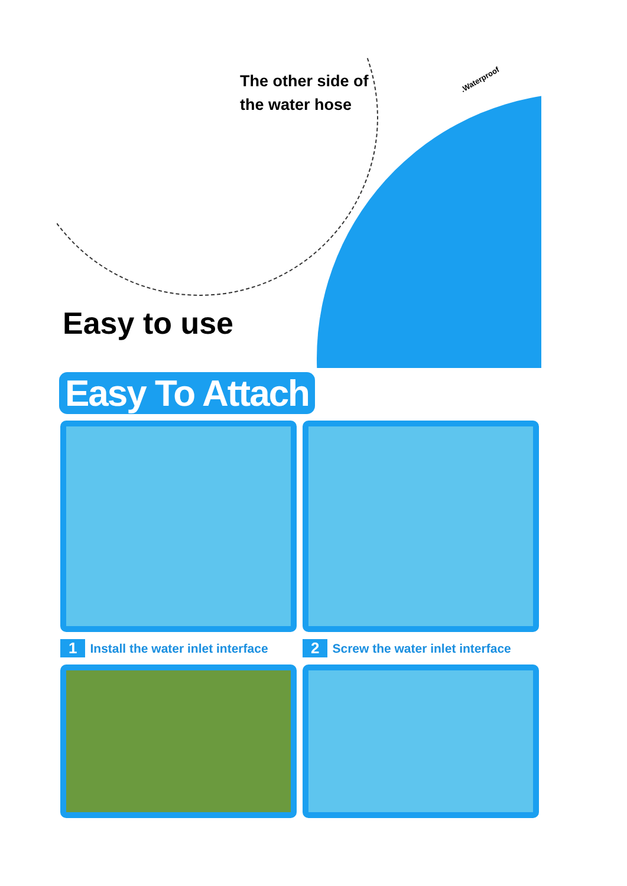The other side of
the water hose
.Waterproof
Easy to use
Easy To Attach
1 Install the water inlet interface
2 Screw the water inlet interface